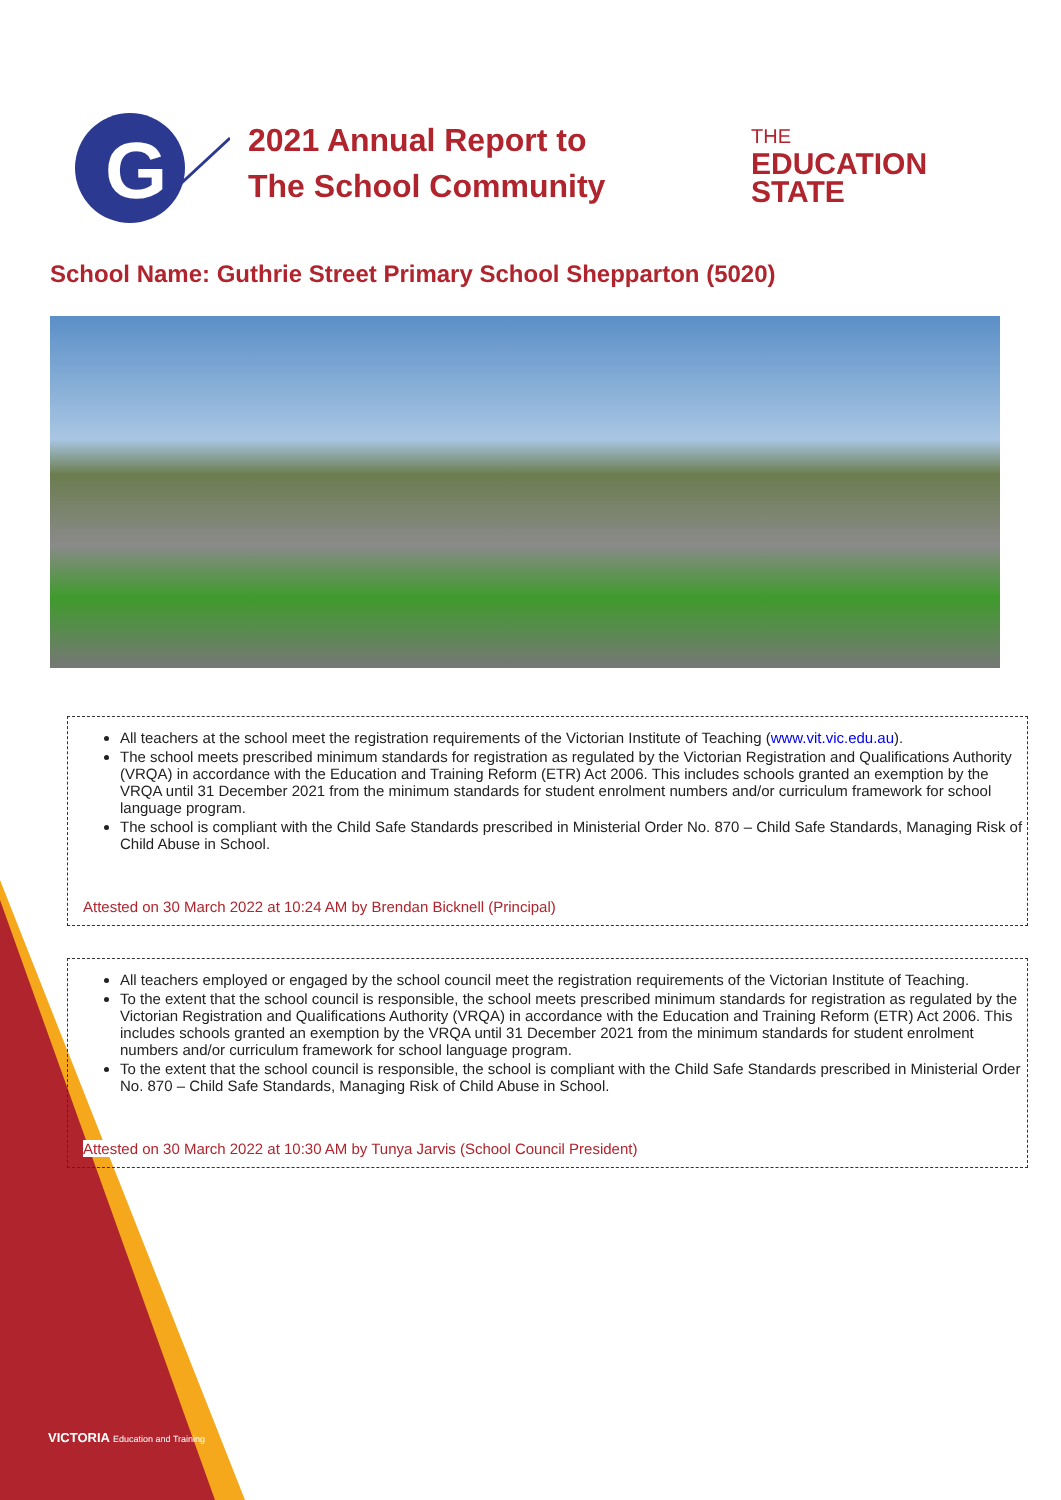G
2021 Annual Report to
The School Community
THE
EDUCATION
STATE
School Name: Guthrie Street Primary School Shepparton (5020)
All teachers at the school meet the registration requirements of the Victorian Institute of Teaching (www.vit.vic.edu.au).
The school meets prescribed minimum standards for registration as regulated by the Victorian Registration and Qualifications Authority (VRQA) in accordance with the Education and Training Reform (ETR) Act 2006. This includes schools granted an exemption by the VRQA until 31 December 2021 from the minimum standards for student enrolment numbers and/or curriculum framework for school language program.
The school is compliant with the Child Safe Standards prescribed in Ministerial Order No. 870 – Child Safe Standards, Managing Risk of Child Abuse in School.
Attested on 30 March 2022 at 10:24 AM by Brendan Bicknell (Principal)
All teachers employed or engaged by the school council meet the registration requirements of the Victorian Institute of Teaching.
To the extent that the school council is responsible, the school meets prescribed minimum standards for registration as regulated by the Victorian Registration and Qualifications Authority (VRQA) in accordance with the Education and Training Reform (ETR) Act 2006. This includes schools granted an exemption by the VRQA until 31 December 2021 from the minimum standards for student enrolment numbers and/or curriculum framework for school language program.
To the extent that the school council is responsible, the school is compliant with the Child Safe Standards prescribed in Ministerial Order No. 870 – Child Safe Standards, Managing Risk of Child Abuse in School.
Attested on 30 March 2022 at 10:30 AM by Tunya Jarvis (School Council President)
VICTORIA Education and Training